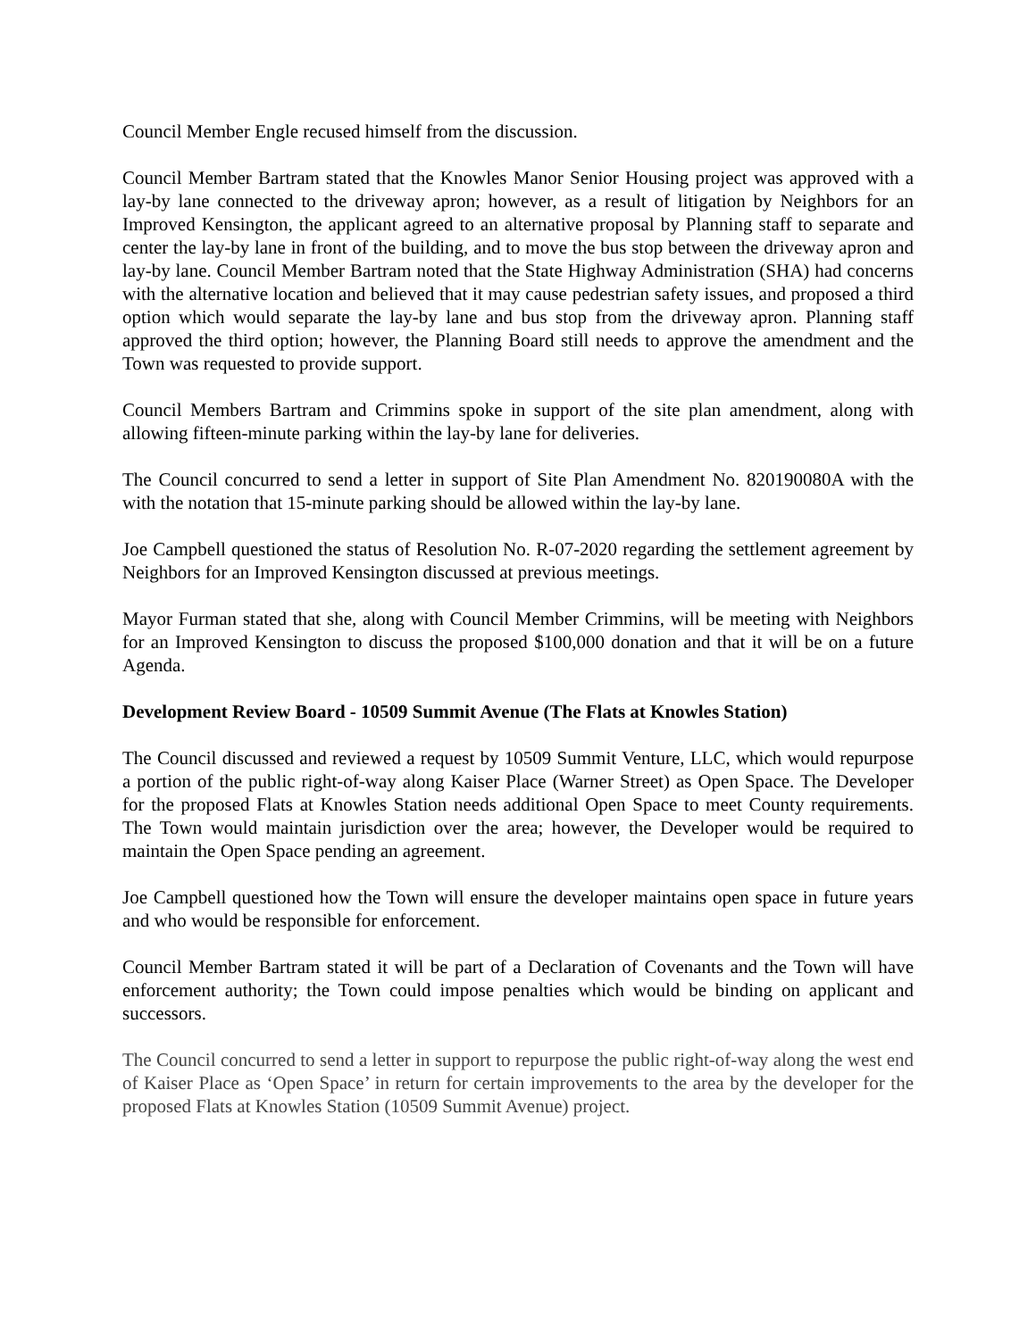Council Member Engle recused himself from the discussion.
Council Member Bartram stated that the Knowles Manor Senior Housing project was approved with a lay-by lane connected to the driveway apron; however, as a result of litigation by Neighbors for an Improved Kensington, the applicant agreed to an alternative proposal by Planning staff to separate and center the lay-by lane in front of the building, and to move the bus stop between the driveway apron and lay-by lane. Council Member Bartram noted that the State Highway Administration (SHA) had concerns with the alternative location and believed that it may cause pedestrian safety issues, and proposed a third option which would separate the lay-by lane and bus stop from the driveway apron. Planning staff approved the third option; however, the Planning Board still needs to approve the amendment and the Town was requested to provide support.
Council Members Bartram and Crimmins spoke in support of the site plan amendment, along with allowing fifteen-minute parking within the lay-by lane for deliveries.
The Council concurred to send a letter in support of Site Plan Amendment No. 820190080A with the with the notation that 15-minute parking should be allowed within the lay-by lane.
Joe Campbell questioned the status of Resolution No. R-07-2020 regarding the settlement agreement by Neighbors for an Improved Kensington discussed at previous meetings.
Mayor Furman stated that she, along with Council Member Crimmins, will be meeting with Neighbors for an Improved Kensington to discuss the proposed $100,000 donation and that it will be on a future Agenda.
Development Review Board - 10509 Summit Avenue (The Flats at Knowles Station)
The Council discussed and reviewed a request by 10509 Summit Venture, LLC, which would repurpose a portion of the public right-of-way along Kaiser Place (Warner Street) as Open Space. The Developer for the proposed Flats at Knowles Station needs additional Open Space to meet County requirements. The Town would maintain jurisdiction over the area; however, the Developer would be required to maintain the Open Space pending an agreement.
Joe Campbell questioned how the Town will ensure the developer maintains open space in future years and who would be responsible for enforcement.
Council Member Bartram stated it will be part of a Declaration of Covenants and the Town will have enforcement authority; the Town could impose penalties which would be binding on applicant and successors.
The Council concurred to send a letter in support to repurpose the public right-of-way along the west end of Kaiser Place as ‘Open Space’ in return for certain improvements to the area by the developer for the proposed Flats at Knowles Station (10509 Summit Avenue) project.